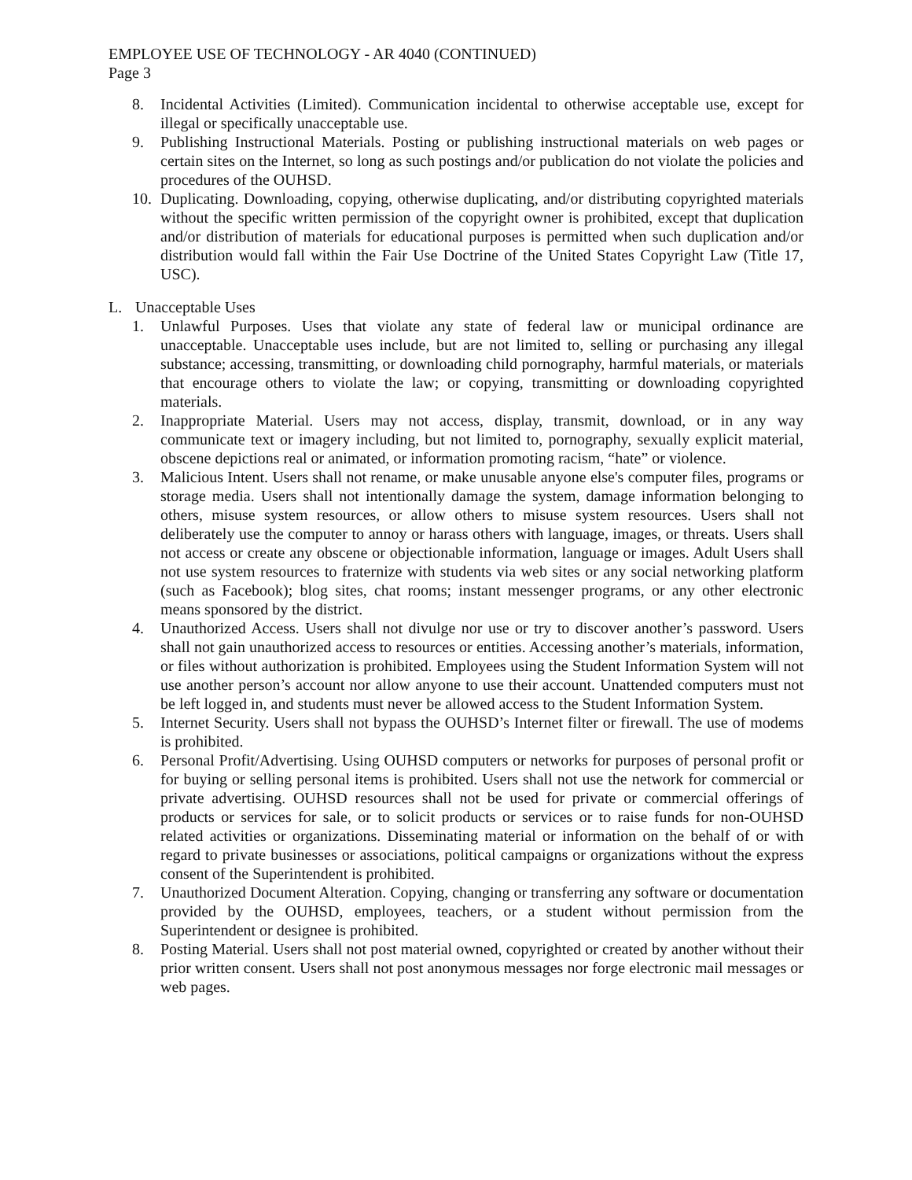EMPLOYEE USE OF TECHNOLOGY - AR 4040 (CONTINUED)
Page 3
8. Incidental Activities (Limited). Communication incidental to otherwise acceptable use, except for illegal or specifically unacceptable use.
9. Publishing Instructional Materials. Posting or publishing instructional materials on web pages or certain sites on the Internet, so long as such postings and/or publication do not violate the policies and procedures of the OUHSD.
10. Duplicating. Downloading, copying, otherwise duplicating, and/or distributing copyrighted materials without the specific written permission of the copyright owner is prohibited, except that duplication and/or distribution of materials for educational purposes is permitted when such duplication and/or distribution would fall within the Fair Use Doctrine of the United States Copyright Law (Title 17, USC).
L. Unacceptable Uses
1. Unlawful Purposes. Uses that violate any state of federal law or municipal ordinance are unacceptable. Unacceptable uses include, but are not limited to, selling or purchasing any illegal substance; accessing, transmitting, or downloading child pornography, harmful materials, or materials that encourage others to violate the law; or copying, transmitting or downloading copyrighted materials.
2. Inappropriate Material. Users may not access, display, transmit, download, or in any way communicate text or imagery including, but not limited to, pornography, sexually explicit material, obscene depictions real or animated, or information promoting racism, “hate” or violence.
3. Malicious Intent. Users shall not rename, or make unusable anyone else's computer files, programs or storage media. Users shall not intentionally damage the system, damage information belonging to others, misuse system resources, or allow others to misuse system resources. Users shall not deliberately use the computer to annoy or harass others with language, images, or threats. Users shall not access or create any obscene or objectionable information, language or images. Adult Users shall not use system resources to fraternize with students via web sites or any social networking platform (such as Facebook); blog sites, chat rooms; instant messenger programs, or any other electronic means sponsored by the district.
4. Unauthorized Access. Users shall not divulge nor use or try to discover another’s password. Users shall not gain unauthorized access to resources or entities. Accessing another’s materials, information, or files without authorization is prohibited. Employees using the Student Information System will not use another person’s account nor allow anyone to use their account. Unattended computers must not be left logged in, and students must never be allowed access to the Student Information System.
5. Internet Security. Users shall not bypass the OUHSD’s Internet filter or firewall. The use of modems is prohibited.
6. Personal Profit/Advertising. Using OUHSD computers or networks for purposes of personal profit or for buying or selling personal items is prohibited. Users shall not use the network for commercial or private advertising. OUHSD resources shall not be used for private or commercial offerings of products or services for sale, or to solicit products or services or to raise funds for non-OUHSD related activities or organizations. Disseminating material or information on the behalf of or with regard to private businesses or associations, political campaigns or organizations without the express consent of the Superintendent is prohibited.
7. Unauthorized Document Alteration. Copying, changing or transferring any software or documentation provided by the OUHSD, employees, teachers, or a student without permission from the Superintendent or designee is prohibited.
8. Posting Material. Users shall not post material owned, copyrighted or created by another without their prior written consent. Users shall not post anonymous messages nor forge electronic mail messages or web pages.